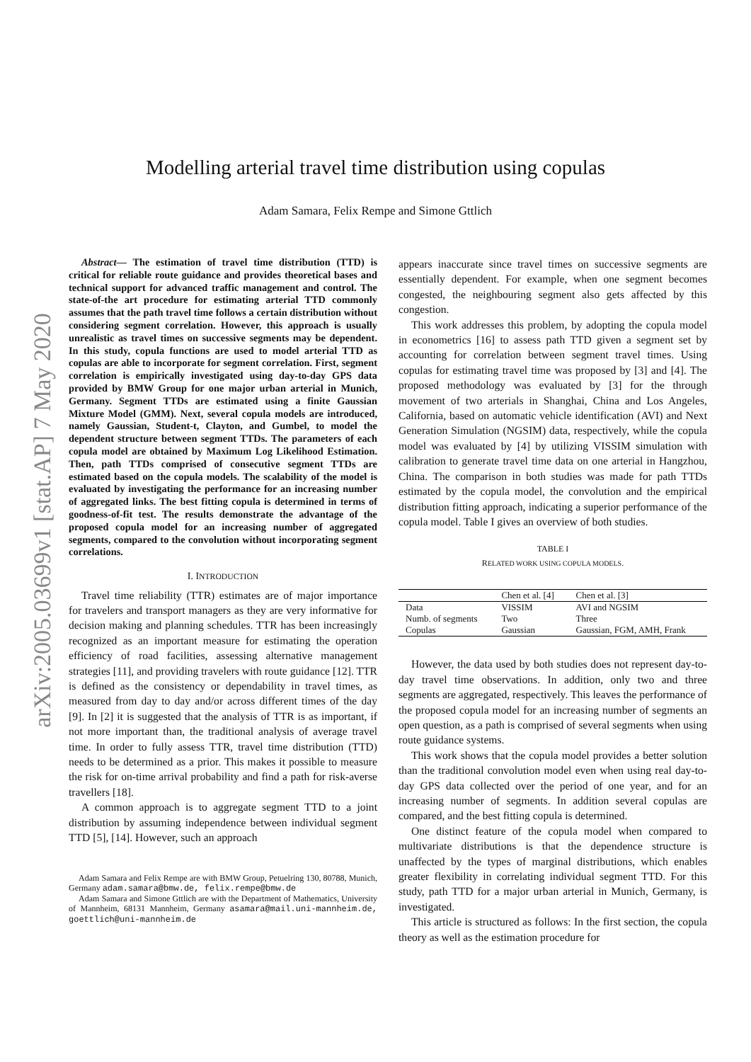arXiv:2005.03699v1 [stat.AP] 7 May 2020
Modelling arterial travel time distribution using copulas
Adam Samara, Felix Rempe and Simone Gttlich
Abstract— The estimation of travel time distribution (TTD) is critical for reliable route guidance and provides theoretical bases and technical support for advanced traffic management and control. The state-of-the art procedure for estimating arterial TTD commonly assumes that the path travel time follows a certain distribution without considering segment correlation. However, this approach is usually unrealistic as travel times on successive segments may be dependent. In this study, copula functions are used to model arterial TTD as copulas are able to incorporate for segment correlation. First, segment correlation is empirically investigated using day-to-day GPS data provided by BMW Group for one major urban arterial in Munich, Germany. Segment TTDs are estimated using a finite Gaussian Mixture Model (GMM). Next, several copula models are introduced, namely Gaussian, Student-t, Clayton, and Gumbel, to model the dependent structure between segment TTDs. The parameters of each copula model are obtained by Maximum Log Likelihood Estimation. Then, path TTDs comprised of consecutive segment TTDs are estimated based on the copula models. The scalability of the model is evaluated by investigating the performance for an increasing number of aggregated links. The best fitting copula is determined in terms of goodness-of-fit test. The results demonstrate the advantage of the proposed copula model for an increasing number of aggregated segments, compared to the convolution without incorporating segment correlations.
I. INTRODUCTION
Travel time reliability (TTR) estimates are of major importance for travelers and transport managers as they are very informative for decision making and planning schedules. TTR has been increasingly recognized as an important measure for estimating the operation efficiency of road facilities, assessing alternative management strategies [11], and providing travelers with route guidance [12]. TTR is defined as the consistency or dependability in travel times, as measured from day to day and/or across different times of the day [9]. In [2] it is suggested that the analysis of TTR is as important, if not more important than, the traditional analysis of average travel time. In order to fully assess TTR, travel time distribution (TTD) needs to be determined as a prior. This makes it possible to measure the risk for on-time arrival probability and find a path for risk-averse travellers [18].
A common approach is to aggregate segment TTD to a joint distribution by assuming independence between individual segment TTD [5], [14]. However, such an approach
Adam Samara and Felix Rempe are with BMW Group, Petuelring 130, 80788, Munich, Germany adam.samara@bmw.de, felix.rempe@bmw.de
Adam Samara and Simone Gttlich are with the Department of Mathematics, University of Mannheim, 68131 Mannheim, Germany asamara@mail.uni-mannheim.de, goettlich@uni-mannheim.de
appears inaccurate since travel times on successive segments are essentially dependent. For example, when one segment becomes congested, the neighbouring segment also gets affected by this congestion.
This work addresses this problem, by adopting the copula model in econometrics [16] to assess path TTD given a segment set by accounting for correlation between segment travel times. Using copulas for estimating travel time was proposed by [3] and [4]. The proposed methodology was evaluated by [3] for the through movement of two arterials in Shanghai, China and Los Angeles, California, based on automatic vehicle identification (AVI) and Next Generation Simulation (NGSIM) data, respectively, while the copula model was evaluated by [4] by utilizing VISSIM simulation with calibration to generate travel time data on one arterial in Hangzhou, China. The comparison in both studies was made for path TTDs estimated by the copula model, the convolution and the empirical distribution fitting approach, indicating a superior performance of the copula model. Table I gives an overview of both studies.
TABLE I
RELATED WORK USING COPULA MODELS.
| | Chen et al. [4] | Chen et al. [3] |
| --- | --- | --- |
| Data | VISSIM | AVI and NGSIM |
| Numb. of segments | Two | Three |
| Copulas | Gaussian | Gaussian, FGM, AMH, Frank |
However, the data used by both studies does not represent day-to-day travel time observations. In addition, only two and three segments are aggregated, respectively. This leaves the performance of the proposed copula model for an increasing number of segments an open question, as a path is comprised of several segments when using route guidance systems.
This work shows that the copula model provides a better solution than the traditional convolution model even when using real day-to-day GPS data collected over the period of one year, and for an increasing number of segments. In addition several copulas are compared, and the best fitting copula is determined.
One distinct feature of the copula model when compared to multivariate distributions is that the dependence structure is unaffected by the types of marginal distributions, which enables greater flexibility in correlating individual segment TTD. For this study, path TTD for a major urban arterial in Munich, Germany, is investigated.
This article is structured as follows: In the first section, the copula theory as well as the estimation procedure for